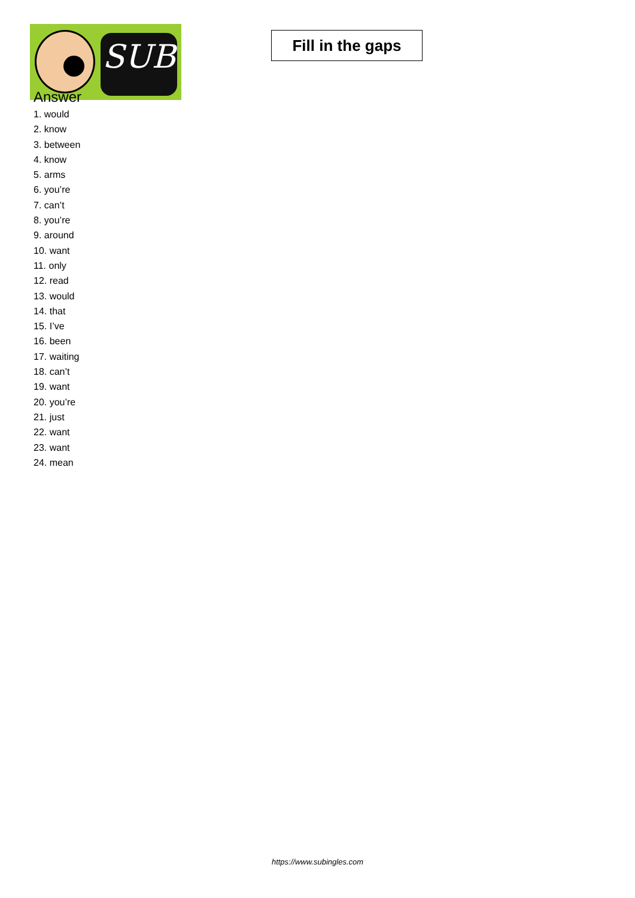SUB
Fill in the gaps
Answer
1. would
2. know
3. between
4. know
5. arms
6. you’re
7. can’t
8. you’re
9. around
10. want
11. only
12. read
13. would
14. that
15. I’ve
16. been
17. waiting
18. can’t
19. want
20. you’re
21. just
22. want
23. want
24. mean
https://www.subingles.com